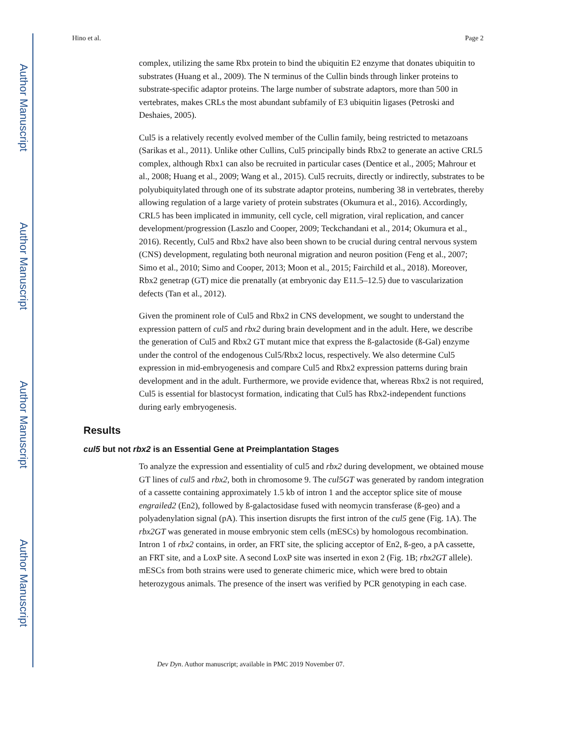Author Manuscript
Author Manuscript
Author Manuscript
Author Manuscript
Hino et al. Page 2
complex, utilizing the same Rbx protein to bind the ubiquitin E2 enzyme that donates ubiquitin to substrates (Huang et al., 2009). The N terminus of the Cullin binds through linker proteins to substrate-specific adaptor proteins. The large number of substrate adaptors, more than 500 in vertebrates, makes CRLs the most abundant subfamily of E3 ubiquitin ligases (Petroski and Deshaies, 2005).
Cul5 is a relatively recently evolved member of the Cullin family, being restricted to metazoans (Sarikas et al., 2011). Unlike other Cullins, Cul5 principally binds Rbx2 to generate an active CRL5 complex, although Rbx1 can also be recruited in particular cases (Dentice et al., 2005; Mahrour et al., 2008; Huang et al., 2009; Wang et al., 2015). Cul5 recruits, directly or indirectly, substrates to be polyubiquitylated through one of its substrate adaptor proteins, numbering 38 in vertebrates, thereby allowing regulation of a large variety of protein substrates (Okumura et al., 2016). Accordingly, CRL5 has been implicated in immunity, cell cycle, cell migration, viral replication, and cancer development/progression (Laszlo and Cooper, 2009; Teckchandani et al., 2014; Okumura et al., 2016). Recently, Cul5 and Rbx2 have also been shown to be crucial during central nervous system (CNS) development, regulating both neuronal migration and neuron position (Feng et al., 2007; Simo et al., 2010; Simo and Cooper, 2013; Moon et al., 2015; Fairchild et al., 2018). Moreover, Rbx2 genetrap (GT) mice die prenatally (at embryonic day E11.5–12.5) due to vascularization defects (Tan et al., 2012).
Given the prominent role of Cul5 and Rbx2 in CNS development, we sought to understand the expression pattern of cul5 and rbx2 during brain development and in the adult. Here, we describe the generation of Cul5 and Rbx2 GT mutant mice that express the ß-galactoside (ß-Gal) enzyme under the control of the endogenous Cul5/Rbx2 locus, respectively. We also determine Cul5 expression in mid-embryogenesis and compare Cul5 and Rbx2 expression patterns during brain development and in the adult. Furthermore, we provide evidence that, whereas Rbx2 is not required, Cul5 is essential for blastocyst formation, indicating that Cul5 has Rbx2-independent functions during early embryogenesis.
Results
cul5 but not rbx2 is an Essential Gene at Preimplantation Stages
To analyze the expression and essentiality of cul5 and rbx2 during development, we obtained mouse GT lines of cul5 and rbx2, both in chromosome 9. The cul5GT was generated by random integration of a cassette containing approximately 1.5 kb of intron 1 and the acceptor splice site of mouse engrailed2 (En2), followed by ß-galactosidase fused with neomycin transferase (ß-geo) and a polyadenylation signal (pA). This insertion disrupts the first intron of the cul5 gene (Fig. 1A). The rbx2GT was generated in mouse embryonic stem cells (mESCs) by homologous recombination. Intron 1 of rbx2 contains, in order, an FRT site, the splicing acceptor of En2, ß-geo, a pA cassette, an FRT site, and a LoxP site. A second LoxP site was inserted in exon 2 (Fig. 1B; rbx2GT allele). mESCs from both strains were used to generate chimeric mice, which were bred to obtain heterozygous animals. The presence of the insert was verified by PCR genotyping in each case.
Dev Dyn. Author manuscript; available in PMC 2019 November 07.